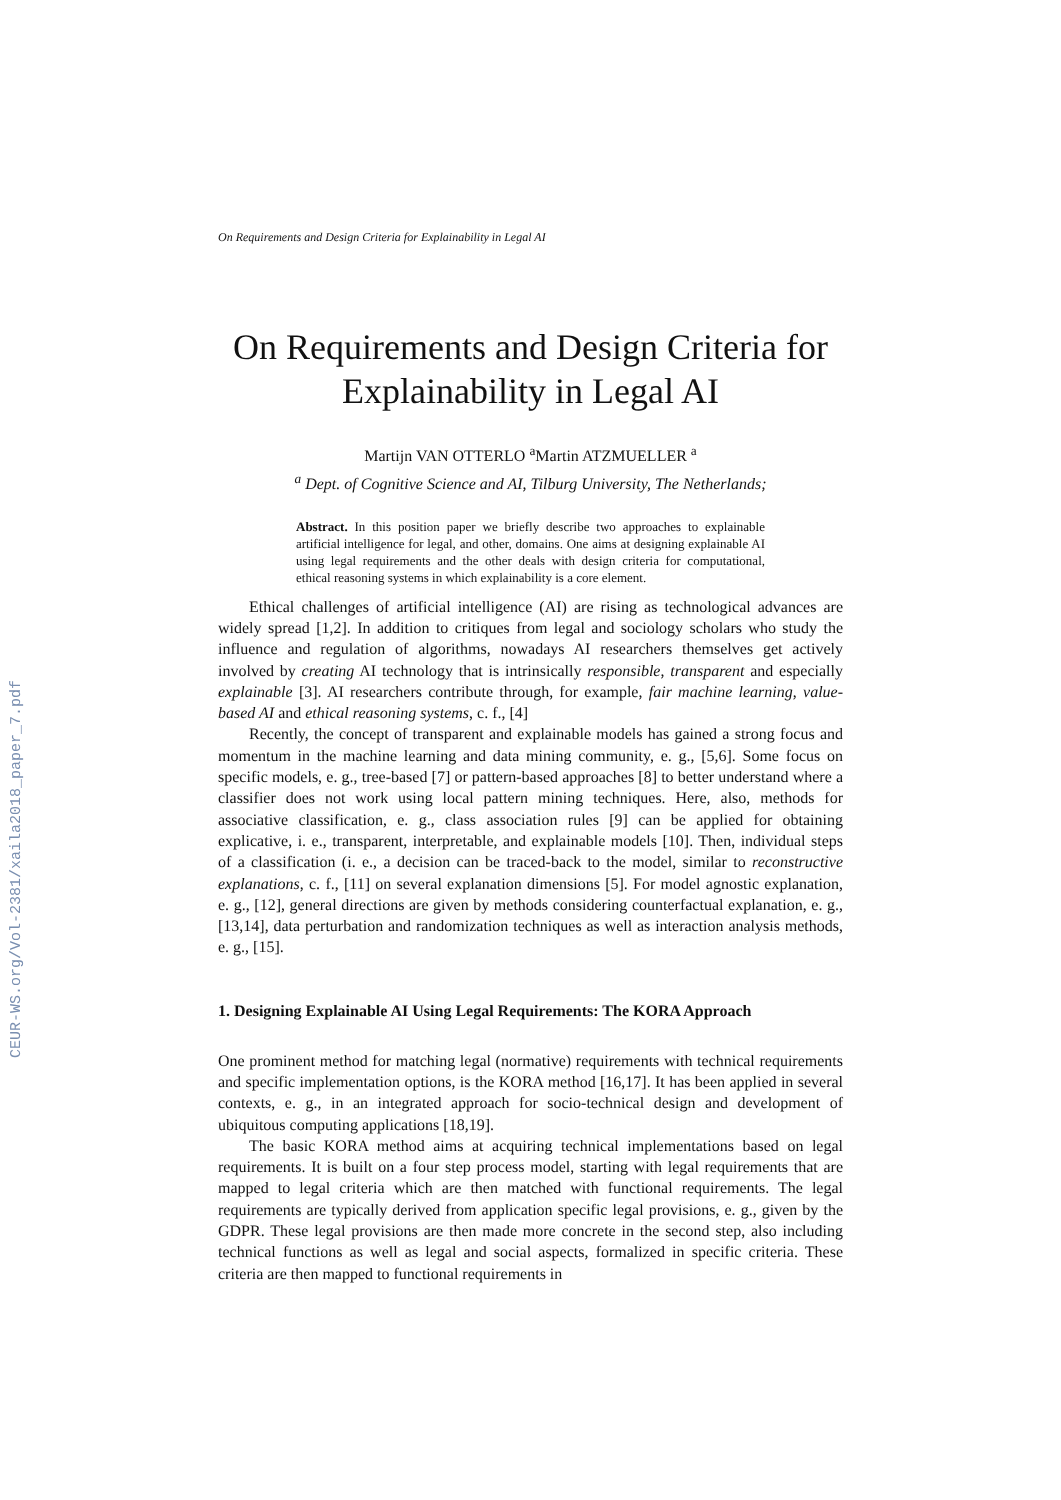CEUR-WS.org/Vol-2381/xaila2018_paper_7.pdf
On Requirements and Design Criteria for Explainability in Legal AI
On Requirements and Design Criteria for Explainability in Legal AI
Martijn VAN OTTERLO <sup>a</sup>Martin ATZMUELLER <sup>a</sup>
<sup>a</sup> Dept. of Cognitive Science and AI, Tilburg University, The Netherlands;
Abstract. In this position paper we briefly describe two approaches to explainable artificial intelligence for legal, and other, domains. One aims at designing explainable AI using legal requirements and the other deals with design criteria for computational, ethical reasoning systems in which explainability is a core element.
Ethical challenges of artificial intelligence (AI) are rising as technological advances are widely spread [1,2]. In addition to critiques from legal and sociology scholars who study the influence and regulation of algorithms, nowadays AI researchers themselves get actively involved by creating AI technology that is intrinsically responsible, transparent and especially explainable [3]. AI researchers contribute through, for example, fair machine learning, value-based AI and ethical reasoning systems, c. f., [4]
Recently, the concept of transparent and explainable models has gained a strong focus and momentum in the machine learning and data mining community, e. g., [5,6]. Some focus on specific models, e. g., tree-based [7] or pattern-based approaches [8] to better understand where a classifier does not work using local pattern mining techniques. Here, also, methods for associative classification, e. g., class association rules [9] can be applied for obtaining explicative, i. e., transparent, interpretable, and explainable models [10]. Then, individual steps of a classification (i. e., a decision can be traced-back to the model, similar to reconstructive explanations, c. f., [11] on several explanation dimensions [5]. For model agnostic explanation, e. g., [12], general directions are given by methods considering counterfactual explanation, e. g., [13,14], data perturbation and randomization techniques as well as interaction analysis methods, e. g., [15].
1. Designing Explainable AI Using Legal Requirements: The KORA Approach
One prominent method for matching legal (normative) requirements with technical requirements and specific implementation options, is the KORA method [16,17]. It has been applied in several contexts, e. g., in an integrated approach for socio-technical design and development of ubiquitous computing applications [18,19].
The basic KORA method aims at acquiring technical implementations based on legal requirements. It is built on a four step process model, starting with legal requirements that are mapped to legal criteria which are then matched with functional requirements. The legal requirements are typically derived from application specific legal provisions, e. g., given by the GDPR. These legal provisions are then made more concrete in the second step, also including technical functions as well as legal and social aspects, formalized in specific criteria. These criteria are then mapped to functional requirements in